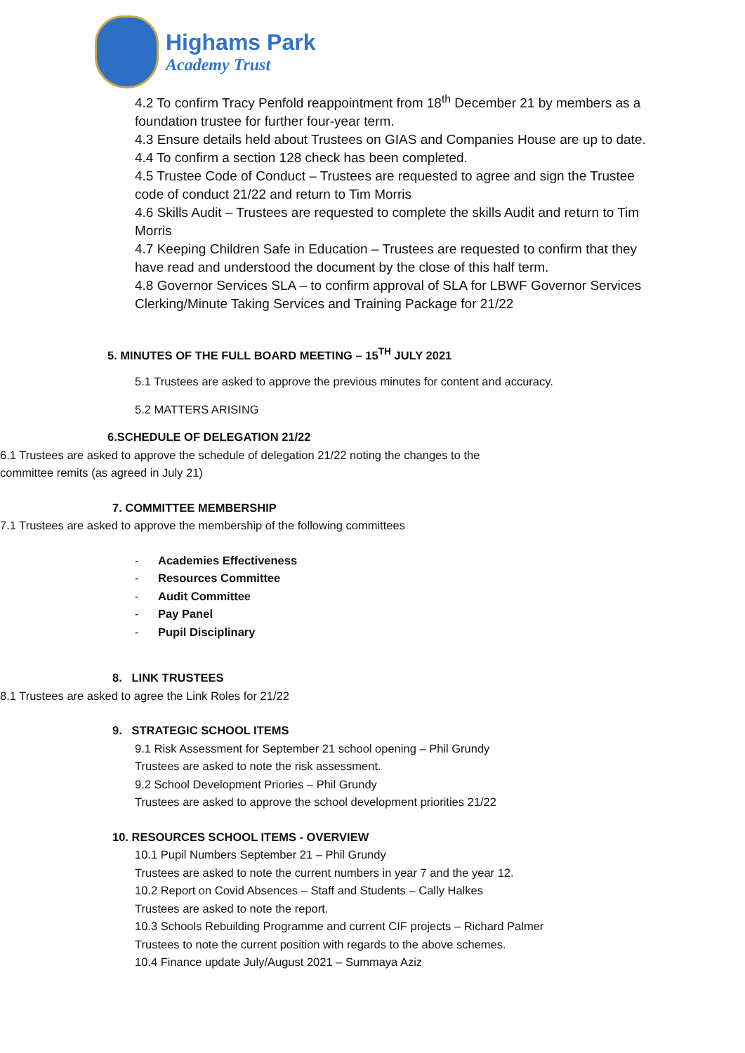Highams Park
Academy Trust
4.2 To confirm Tracy Penfold reappointment from 18<sup>th</sup> December 21 by members as a foundation trustee for further four-year term.
4.3 Ensure details held about Trustees on GIAS and Companies House are up to date.
4.4 To confirm a section 128 check has been completed.
4.5 Trustee Code of Conduct – Trustees are requested to agree and sign the Trustee code of conduct 21/22 and return to Tim Morris
4.6 Skills Audit – Trustees are requested to complete the skills Audit and return to Tim Morris
4.7 Keeping Children Safe in Education – Trustees are requested to confirm that they have read and understood the document by the close of this half term.
4.8 Governor Services SLA – to confirm approval of SLA for LBWF Governor Services Clerking/Minute Taking Services and Training Package for 21/22
5. MINUTES OF THE FULL BOARD MEETING – 15<sup>TH</sup> JULY 2021
5.1 Trustees are asked to approve the previous minutes for content and accuracy.
5.2 MATTERS ARISING
6.SCHEDULE OF DELEGATION 21/22
6.1 Trustees are asked to approve the schedule of delegation 21/22 noting the changes to the committee remits (as agreed in July 21)
7. COMMITTEE MEMBERSHIP
7.1 Trustees are asked to approve the membership of the following committees
- Academies Effectiveness
- Resources Committee
- Audit Committee
- Pay Panel
- Pupil Disciplinary
8. LINK TRUSTEES
8.1 Trustees are asked to agree the Link Roles for 21/22
9. STRATEGIC SCHOOL ITEMS
9.1 Risk Assessment for September 21 school opening – Phil Grundy
Trustees are asked to note the risk assessment.
9.2 School Development Priories – Phil Grundy
Trustees are asked to approve the school development priorities 21/22
10. RESOURCES SCHOOL ITEMS - OVERVIEW
10.1 Pupil Numbers September 21 – Phil Grundy
Trustees are asked to note the current numbers in year 7 and the year 12.
10.2 Report on Covid Absences – Staff and Students – Cally Halkes
Trustees are asked to note the report.
10.3 Schools Rebuilding Programme and current CIF projects – Richard Palmer
Trustees to note the current position with regards to the above schemes.
10.4 Finance update July/August 2021 – Summaya Aziz